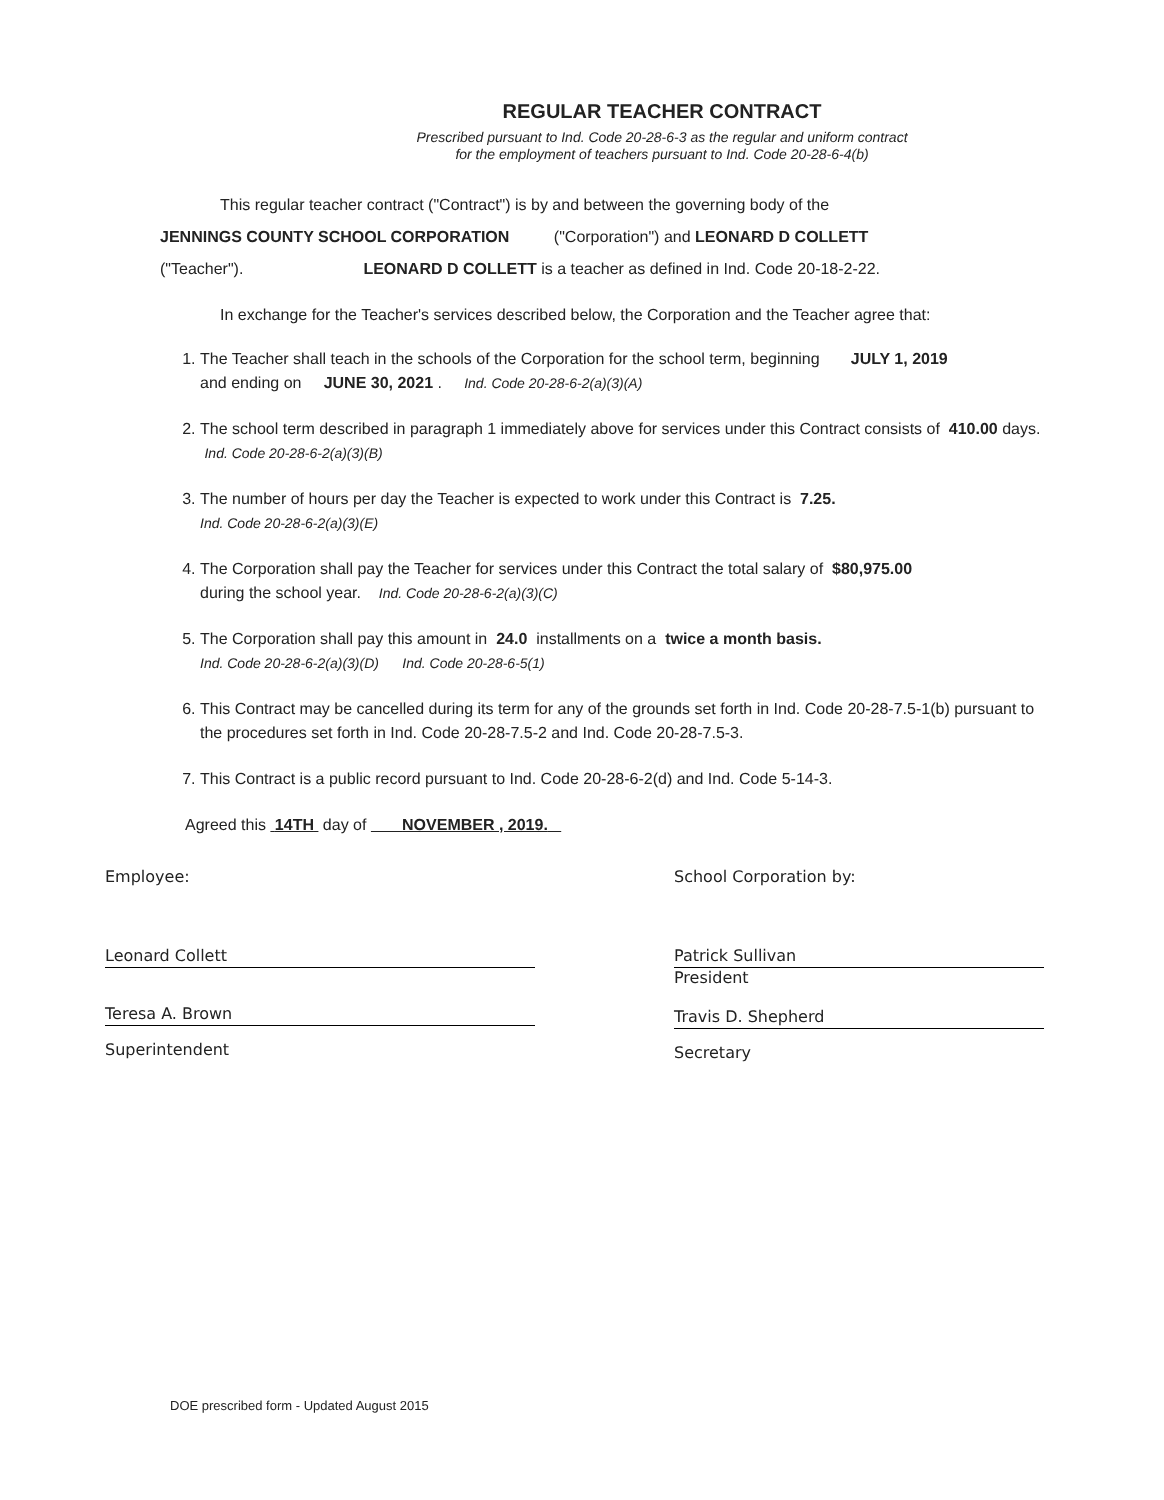REGULAR TEACHER CONTRACT
Prescribed pursuant to Ind. Code 20-28-6-3 as the regular and uniform contract
for the employment of teachers pursuant to Ind. Code 20-28-6-4(b)
This regular teacher contract ("Contract") is by and between the governing body of the
JENNINGS COUNTY SCHOOL CORPORATION ("Corporation") and LEONARD D COLLETT
("Teacher"). LEONARD D COLLETT is a teacher as defined in Ind. Code 20-18-2-22.
In exchange for the Teacher's services described below, the Corporation and the Teacher agree that:
1. The Teacher shall teach in the schools of the Corporation for the school term, beginning JULY 1, 2019
and ending on JUNE 30, 2021 . Ind. Code 20-28-6-2(a)(3)(A)
2. The school term described in paragraph 1 immediately above for services under this Contract consists of 410.00 days. Ind. Code 20-28-6-2(a)(3)(B)
3. The number of hours per day the Teacher is expected to work under this Contract is 7.25.
Ind. Code 20-28-6-2(a)(3)(E)
4. The Corporation shall pay the Teacher for services under this Contract the total salary of $80,975.00
during the school year. Ind. Code 20-28-6-2(a)(3)(C)
5. The Corporation shall pay this amount in 24.0 installments on a twice a month basis.
Ind. Code 20-28-6-2(a)(3)(D) Ind. Code 20-28-6-5(1)
6. This Contract may be cancelled during its term for any of the grounds set forth in Ind. Code 20-28-7.5-1(b) pursuant to the procedures set forth in Ind. Code 20-28-7.5-2 and Ind. Code 20-28-7.5-3.
7. This Contract is a public record pursuant to Ind. Code 20-28-6-2(d) and Ind. Code 5-14-3.
Agreed this 14TH day of NOVEMBER , 2019.
Employee:
Leonard Collett
Teresa A. Brown
Superintendent
School Corporation by:
Patrick Sullivan
President
Travis D. Shepherd
Secretary
DOE prescribed form - Updated August 2015